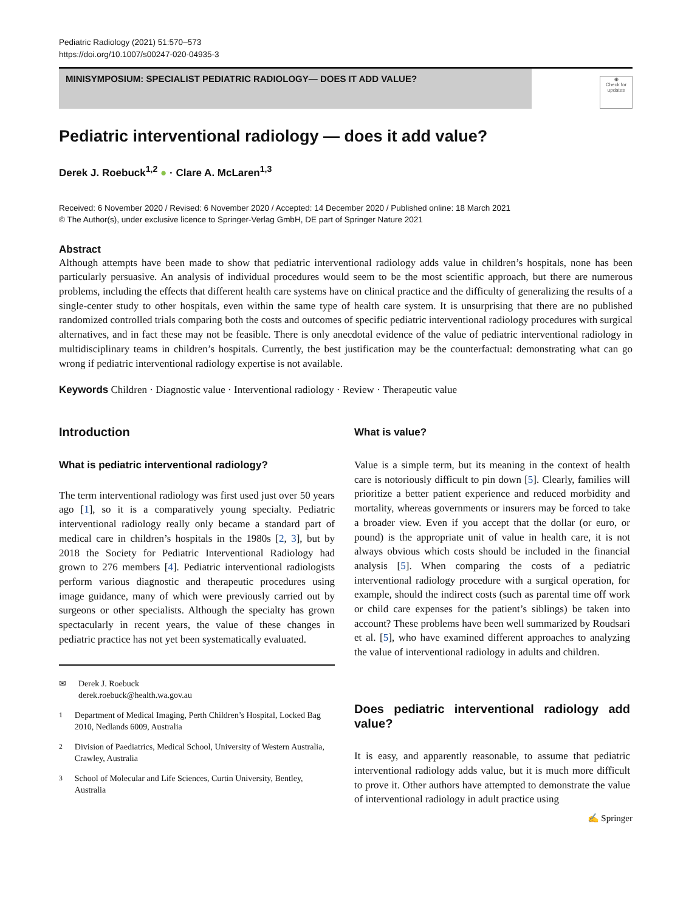Pediatric Radiology (2021) 51:570–573
https://doi.org/10.1007/s00247-020-04935-3
MINISYMPOSIUM: SPECIALIST PEDIATRIC RADIOLOGY— DOES IT ADD VALUE?
◉
Check for updates
Pediatric interventional radiology — does it add value?
Derek J. Roebuck<sup>1,2</sup> ● · Clare A. McLaren<sup>1,3</sup>
Received: 6 November 2020 / Revised: 6 November 2020 / Accepted: 14 December 2020 / Published online: 18 March 2021
© The Author(s), under exclusive licence to Springer-Verlag GmbH, DE part of Springer Nature 2021
Abstract
Although attempts have been made to show that pediatric interventional radiology adds value in children’s hospitals, none has been particularly persuasive. An analysis of individual procedures would seem to be the most scientific approach, but there are numerous problems, including the effects that different health care systems have on clinical practice and the difficulty of generalizing the results of a single-center study to other hospitals, even within the same type of health care system. It is unsurprising that there are no published randomized controlled trials comparing both the costs and outcomes of specific pediatric interventional radiology procedures with surgical alternatives, and in fact these may not be feasible. There is only anecdotal evidence of the value of pediatric interventional radiology in multidisciplinary teams in children’s hospitals. Currently, the best justification may be the counterfactual: demonstrating what can go wrong if pediatric interventional radiology expertise is not available.
Keywords Children · Diagnostic value · Interventional radiology · Review · Therapeutic value
Introduction
What is pediatric interventional radiology?
The term interventional radiology was first used just over 50 years ago [1], so it is a comparatively young specialty. Pediatric interventional radiology really only became a standard part of medical care in children’s hospitals in the 1980s [2, 3], but by 2018 the Society for Pediatric Interventional Radiology had grown to 276 members [4]. Pediatric interventional radiologists perform various diagnostic and therapeutic procedures using image guidance, many of which were previously carried out by surgeons or other specialists. Although the specialty has grown spectacularly in recent years, the value of these changes in pediatric practice has not yet been systematically evaluated.
✉ Derek J. Roebuck
derek.roebuck@health.wa.gov.au
<sup>1</sup> Department of Medical Imaging, Perth Children’s Hospital, Locked Bag 2010, Nedlands 6009, Australia
<sup>2</sup> Division of Paediatrics, Medical School, University of Western Australia, Crawley, Australia
<sup>3</sup> School of Molecular and Life Sciences, Curtin University, Bentley, Australia
What is value?
Value is a simple term, but its meaning in the context of health care is notoriously difficult to pin down [5]. Clearly, families will prioritize a better patient experience and reduced morbidity and mortality, whereas governments or insurers may be forced to take a broader view. Even if you accept that the dollar (or euro, or pound) is the appropriate unit of value in health care, it is not always obvious which costs should be included in the financial analysis [5]. When comparing the costs of a pediatric interventional radiology procedure with a surgical operation, for example, should the indirect costs (such as parental time off work or child care expenses for the patient’s siblings) be taken into account? These problems have been well summarized by Roudsari et al. [5], who have examined different approaches to analyzing the value of interventional radiology in adults and children.
Does pediatric interventional radiology add value?
It is easy, and apparently reasonable, to assume that pediatric interventional radiology adds value, but it is much more difficult to prove it. Other authors have attempted to demonstrate the value of interventional radiology in adult practice using
✍ Springer